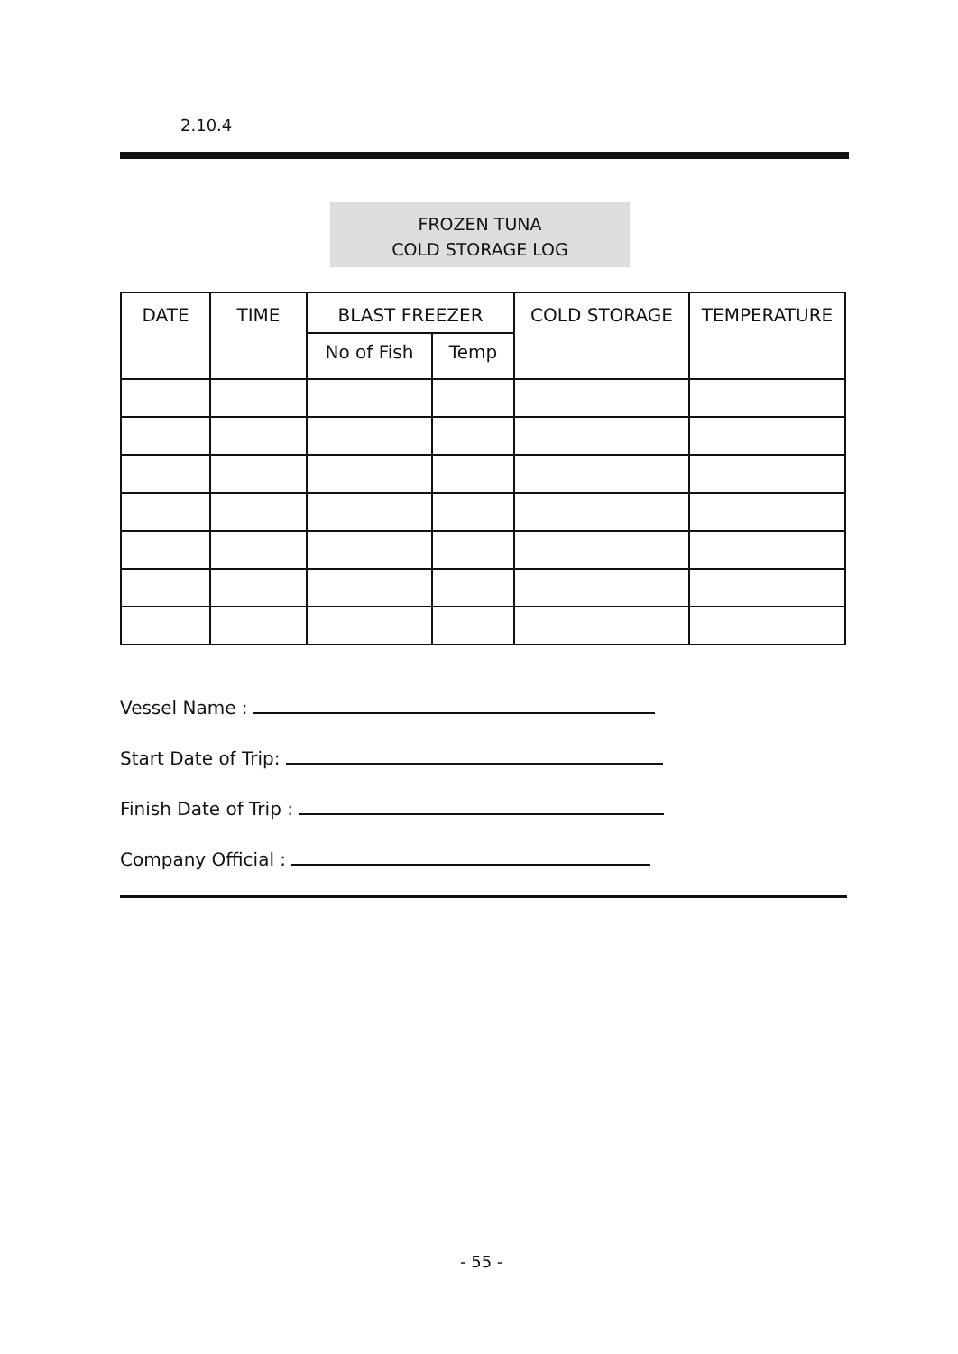2.10.4
FROZEN TUNA
COLD STORAGE LOG
| DATE | TIME | BLAST FREEZER | | COLD STORAGE | TEMPERATURE |
| --- | --- | --- | --- | --- | --- |
| | | No of Fish | Temp | | |
Vessel Name :
Start Date of Trip:
Finish Date of Trip :
Company Official :
- 55 -